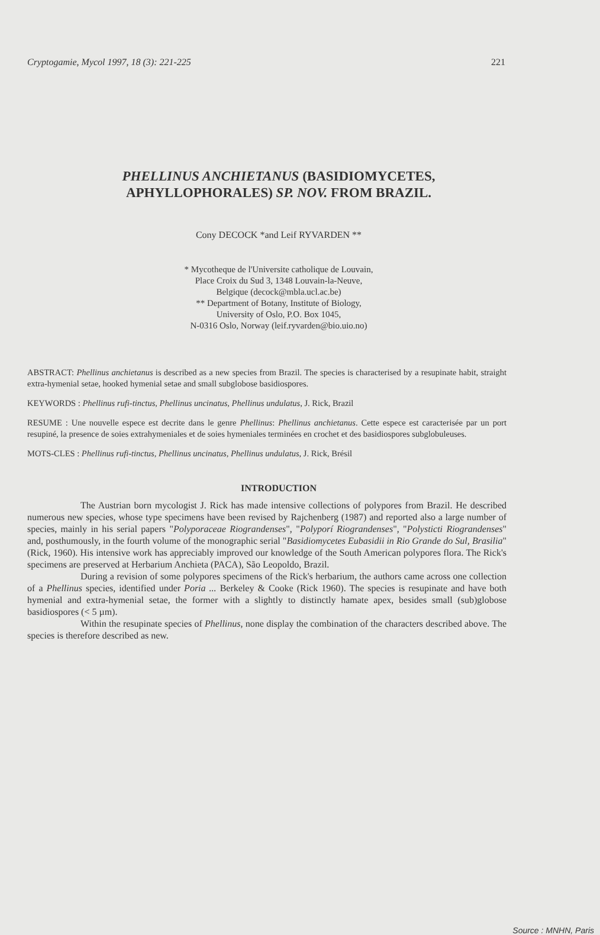Cryptogamie, Mycol 1997, 18 (3): 221-225 221
PHELLINUS ANCHIETANUS (BASIDIOMYCETES,
APHYLLOPHORALES) SP. NOV. FROM BRAZIL.
Cony DECOCK *and Leif RYVARDEN **
* Mycotheque de l'Universite catholique de Louvain,
Place Croix du Sud 3, 1348 Louvain-la-Neuve,
Belgique (decock@mbla.ucl.ac.be)
** Department of Botany, Institute of Biology,
University of Oslo, P.O. Box 1045,
N-0316 Oslo, Norway (leif.ryvarden@bio.uio.no)
ABSTRACT: Phellinus anchietanus is described as a new species from Brazil. The species is characterised by a resupinate habit, straight extra-hymenial setae, hooked hymenial setae and small subglobose basidiospores.
KEYWORDS : Phellinus rufi-tinctus, Phellinus uncinatus, Phellinus undulatus, J. Rick, Brazil
RESUME : Une nouvelle espece est decrite dans le genre Phellinus: Phellinus anchietanus. Cette espece est caracterisée par un port resupiné, la presence de soies extrahymeniales et de soies hymeniales terminées en crochet et des basidiospores subglobuleuses.
MOTS-CLES : Phellinus rufi-tinctus, Phellinus uncinatus, Phellinus undulatus, J. Rick, Brésil
INTRODUCTION
The Austrian born mycologist J. Rick has made intensive collections of polypores from Brazil. He described numerous new species, whose type specimens have been revised by Rajchenberg (1987) and reported also a large number of species, mainly in his serial papers "Polyporaceae Riograndenses", "Polyporí Riograndenses", "Polysticti Riograndenses" and, posthumously, in the fourth volume of the monographic serial "Basidiomycetes Eubasidii in Rio Grande do Sul, Brasilia" (Rick, 1960). His intensive work has appreciably improved our knowledge of the South American polypores flora. The Rick's specimens are preserved at Herbarium Anchieta (PACA), São Leopoldo, Brazil.
During a revision of some polypores specimens of the Rick's herbarium, the authors came across one collection of a Phellinus species, identified under Poria ... Berkeley & Cooke (Rick 1960). The species is resupinate and have both hymenial and extra-hymenial setae, the former with a slightly to distinctly hamate apex, besides small (sub)globose basidiospores (< 5 µm).
Within the resupinate species of Phellinus, none display the combination of the characters described above. The species is therefore described as new.
Source : MNHN, Paris